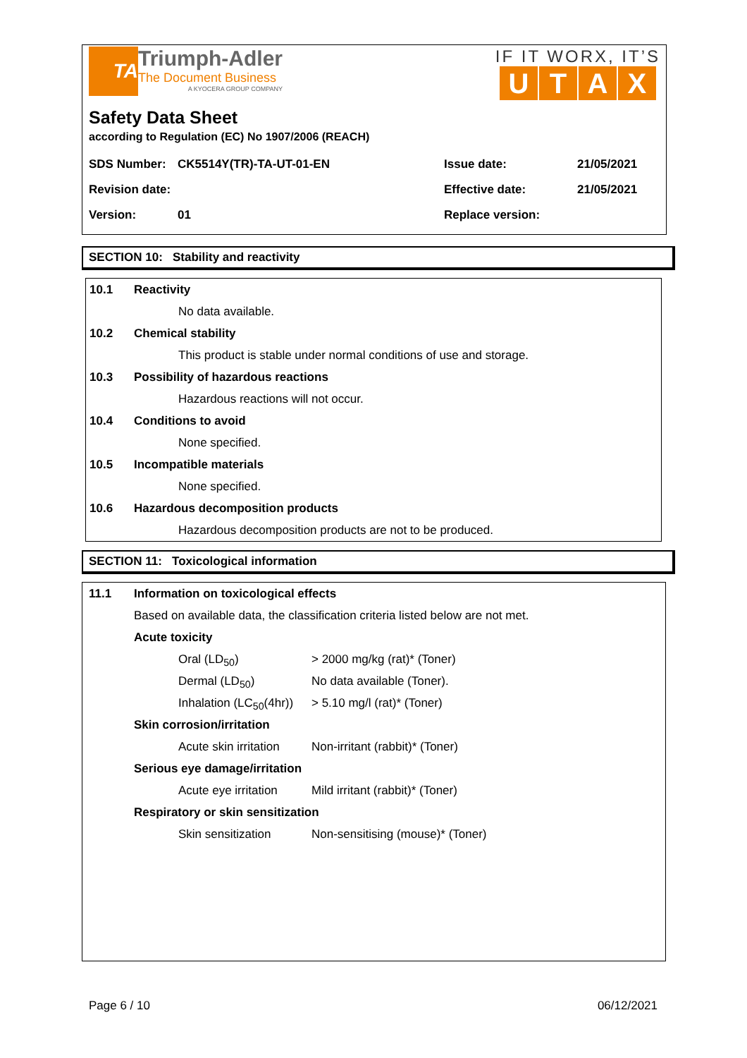TA
Triumph-Adler
The Document Business
A KYOCERA GROUP COMPANY
IF IT WORX, IT’S
UTAX
Safety Data Sheet
according to Regulation (EC) No 1907/2006 (REACH)
| SDS Number: | CK5514Y(TR)-TA-UT-01-EN | Issue date: | 21/05/2021 |
| Revision date: | | Effective date: | 21/05/2021 |
| Version: | 01 | Replace version: | |
SECTION 10: Stability and reactivity
10.1 Reactivity
No data available.
10.2 Chemical stability
This product is stable under normal conditions of use and storage.
10.3 Possibility of hazardous reactions
Hazardous reactions will not occur.
10.4 Conditions to avoid
None specified.
10.5 Incompatible materials
None specified.
10.6 Hazardous decomposition products
Hazardous decomposition products are not to be produced.
SECTION 11: Toxicological information
11.1 Information on toxicological effects
Based on available data, the classification criteria listed below are not met.
Acute toxicity
Oral (LD<sub>50</sub>) > 2000 mg/kg (rat)* (Toner)
Dermal (LD<sub>50</sub>) No data available (Toner).
Inhalation (LC<sub>50</sub>(4hr)) > 5.10 mg/l (rat)* (Toner)
Skin corrosion/irritation
Acute skin irritation Non-irritant (rabbit)* (Toner)
Serious eye damage/irritation
Acute eye irritation Mild irritant (rabbit)* (Toner)
Respiratory or skin sensitization
Skin sensitization Non-sensitising (mouse)* (Toner)
Page 6 / 10 06/12/2021